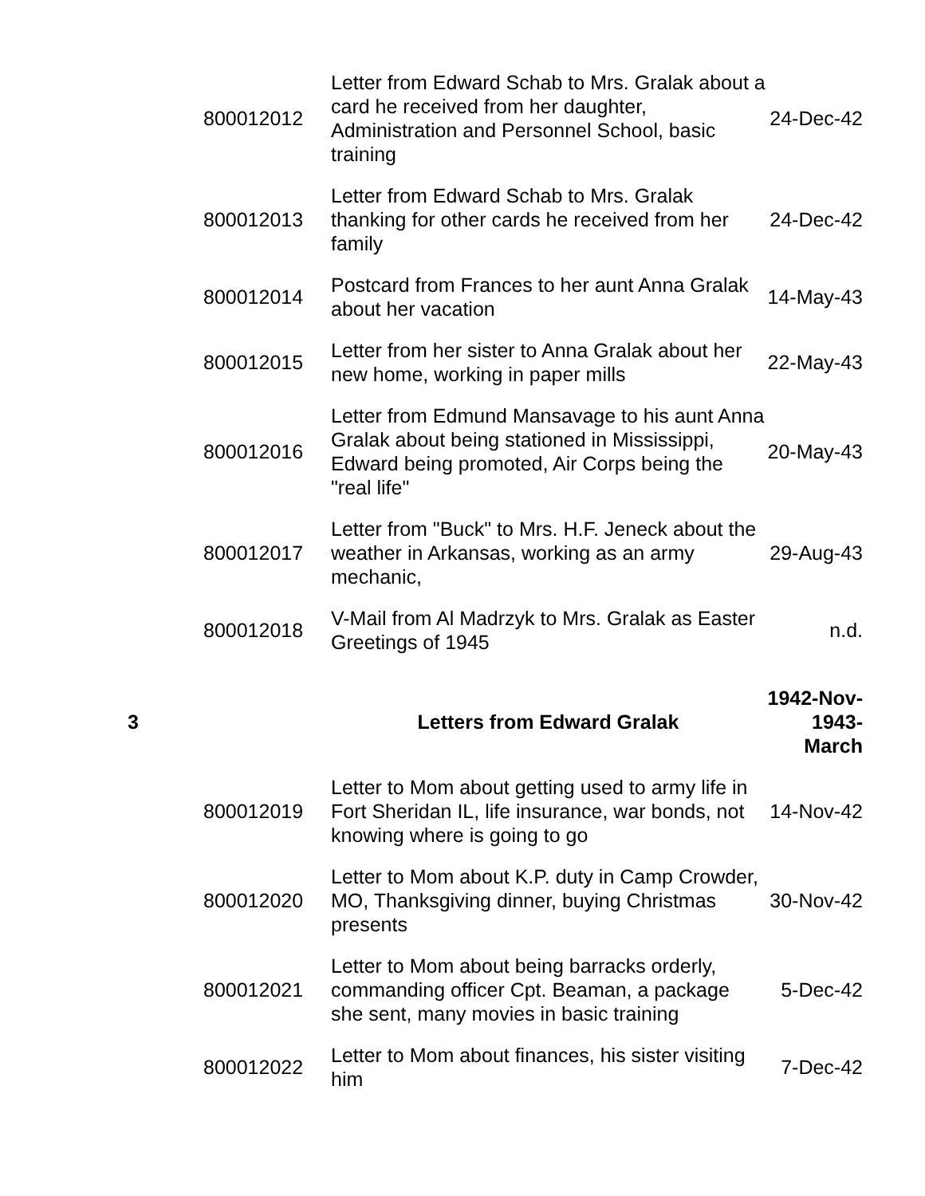| | 800012012 | Letter from Edward Schab to Mrs. Gralak about a card he received from her daughter, Administration and Personnel School, basic training | 24-Dec-42 |
| | 800012013 | Letter from Edward Schab to Mrs. Gralak thanking for other cards he received from her family | 24-Dec-42 |
| | 800012014 | Postcard from Frances to her aunt Anna Gralak about her vacation | 14-May-43 |
| | 800012015 | Letter from her sister to Anna Gralak about her new home, working in paper mills | 22-May-43 |
| | 800012016 | Letter from Edmund Mansavage to his aunt Anna Gralak about being stationed in Mississippi, Edward being promoted, Air Corps being the "real life" | 20-May-43 |
| | 800012017 | Letter from "Buck" to Mrs. H.F. Jeneck about the weather in Arkansas, working as an army mechanic, | 29-Aug-43 |
| | 800012018 | V-Mail from Al Madrzyk to Mrs. Gralak as Easter Greetings of 1945 | n.d. |
| 3 | | Letters from Edward Gralak | 1942-Nov- 1943- March |
| | 800012019 | Letter to Mom about getting used to army life in Fort Sheridan IL, life insurance, war bonds, not knowing where is going to go | 14-Nov-42 |
| | 800012020 | Letter to Mom about K.P. duty in Camp Crowder, MO, Thanksgiving dinner, buying Christmas presents | 30-Nov-42 |
| | 800012021 | Letter to Mom about being barracks orderly, commanding officer Cpt. Beaman, a package she sent, many movies in basic training | 5-Dec-42 |
| | 800012022 | Letter to Mom about finances, his sister visiting him | 7-Dec-42 |